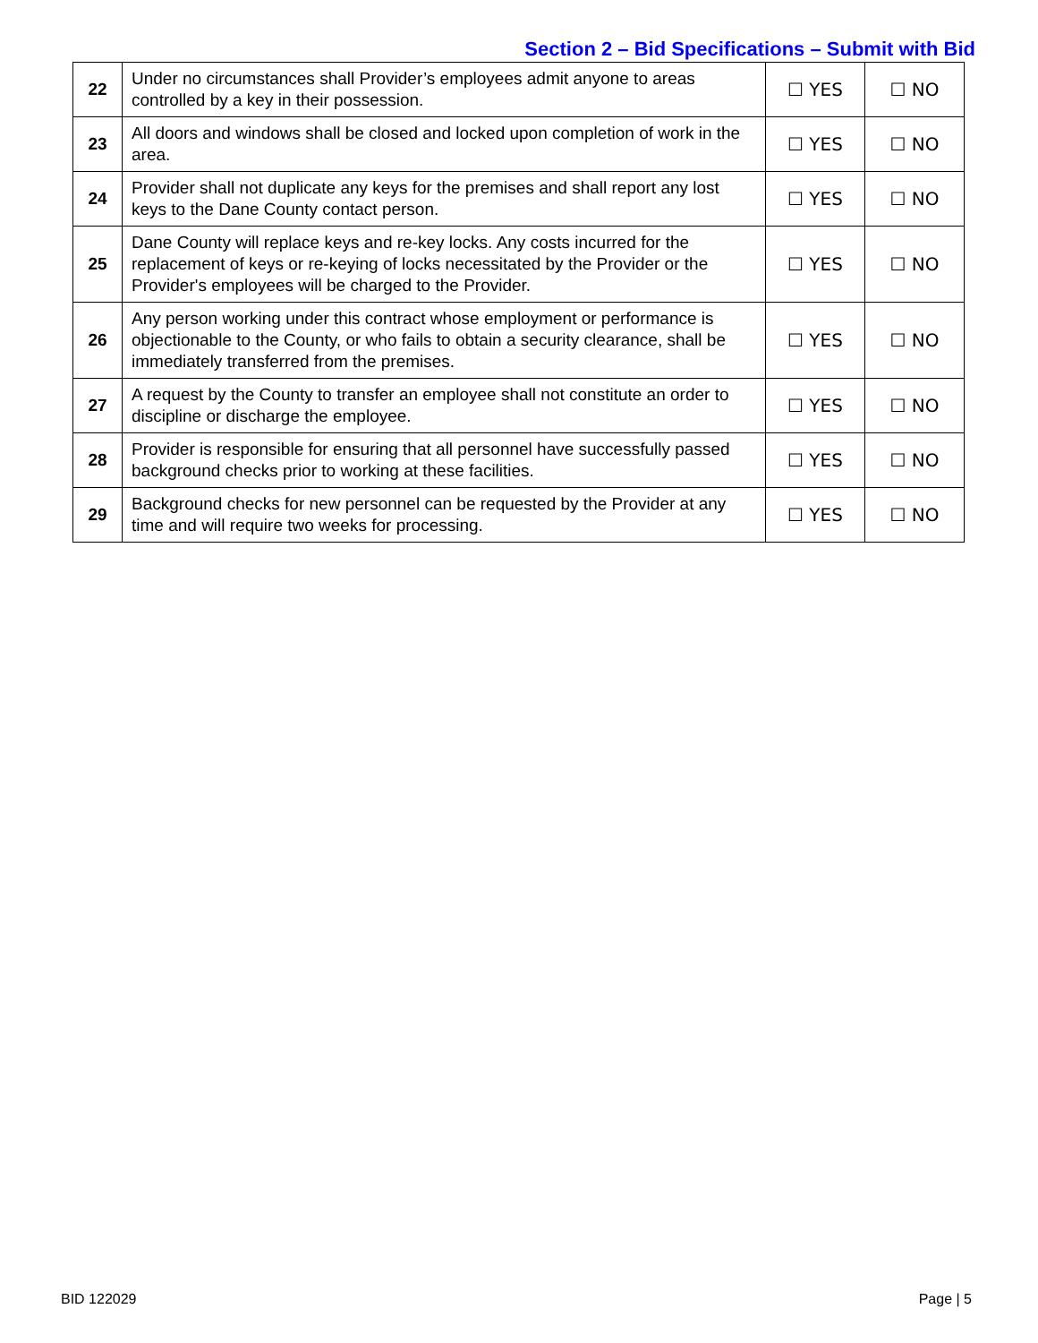Section 2 – Bid Specifications – Submit with Bid
| 22 | Under no circumstances shall Provider’s employees admit anyone to areas controlled by a key in their possession. | ☐ YES | ☐ NO |
| 23 | All doors and windows shall be closed and locked upon completion of work in the area. | ☐ YES | ☐ NO |
| 24 | Provider shall not duplicate any keys for the premises and shall report any lost keys to the Dane County contact person. | ☐ YES | ☐ NO |
| 25 | Dane County will replace keys and re-key locks. Any costs incurred for the replacement of keys or re-keying of locks necessitated by the Provider or the Provider's employees will be charged to the Provider. | ☐ YES | ☐ NO |
| 26 | Any person working under this contract whose employment or performance is objectionable to the County, or who fails to obtain a security clearance, shall be immediately transferred from the premises. | ☐ YES | ☐ NO |
| 27 | A request by the County to transfer an employee shall not constitute an order to discipline or discharge the employee. | ☐ YES | ☐ NO |
| 28 | Provider is responsible for ensuring that all personnel have successfully passed background checks prior to working at these facilities. | ☐ YES | ☐ NO |
| 29 | Background checks for new personnel can be requested by the Provider at any time and will require two weeks for processing. | ☐ YES | ☐ NO |
BID 122029 Page | 5